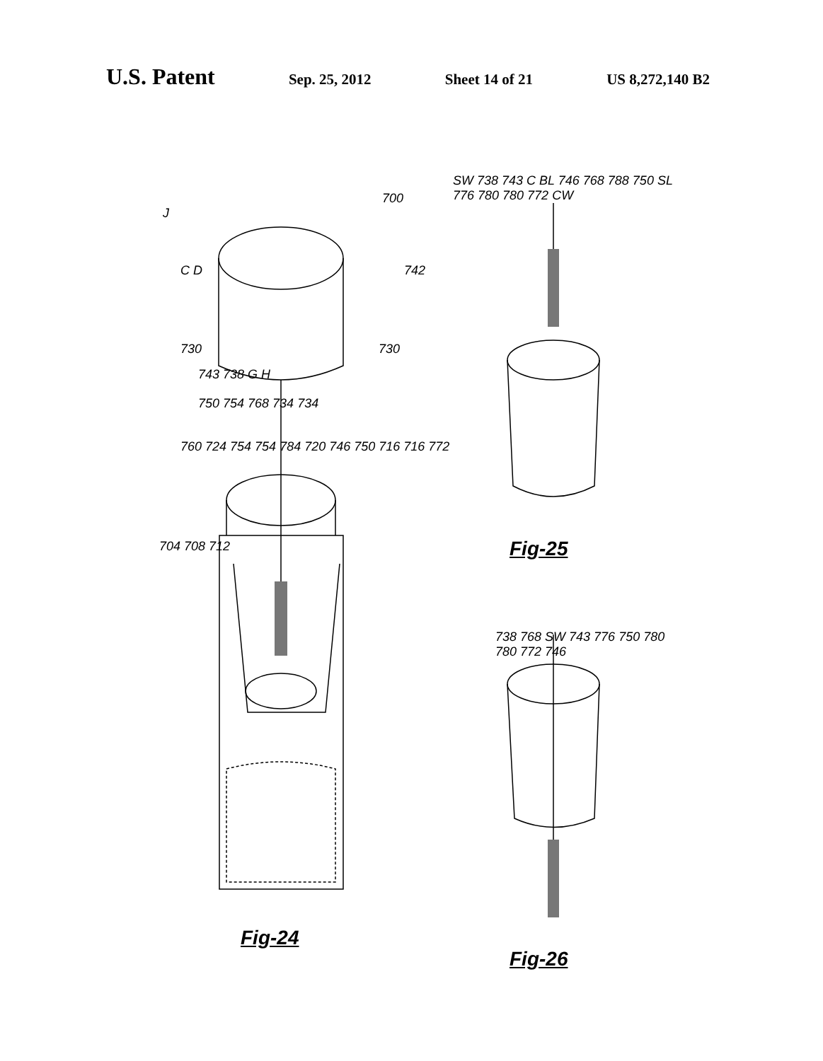U.S. Patent
Sep. 25, 2012 Sheet 14 of 21 US 8,272,140 B2
700
J
C D 742
730 730
743 738 G H
750 754 768 734 734
760 724 754 754 784 720 746 750 716 716 772
704 708 712
SW 738 743 C BL 746 768 788 750 SL 776 780 780 772 CW
Fig-25
738 768 SW 743 776 750 780 780 772 746
Fig-24
Fig-26